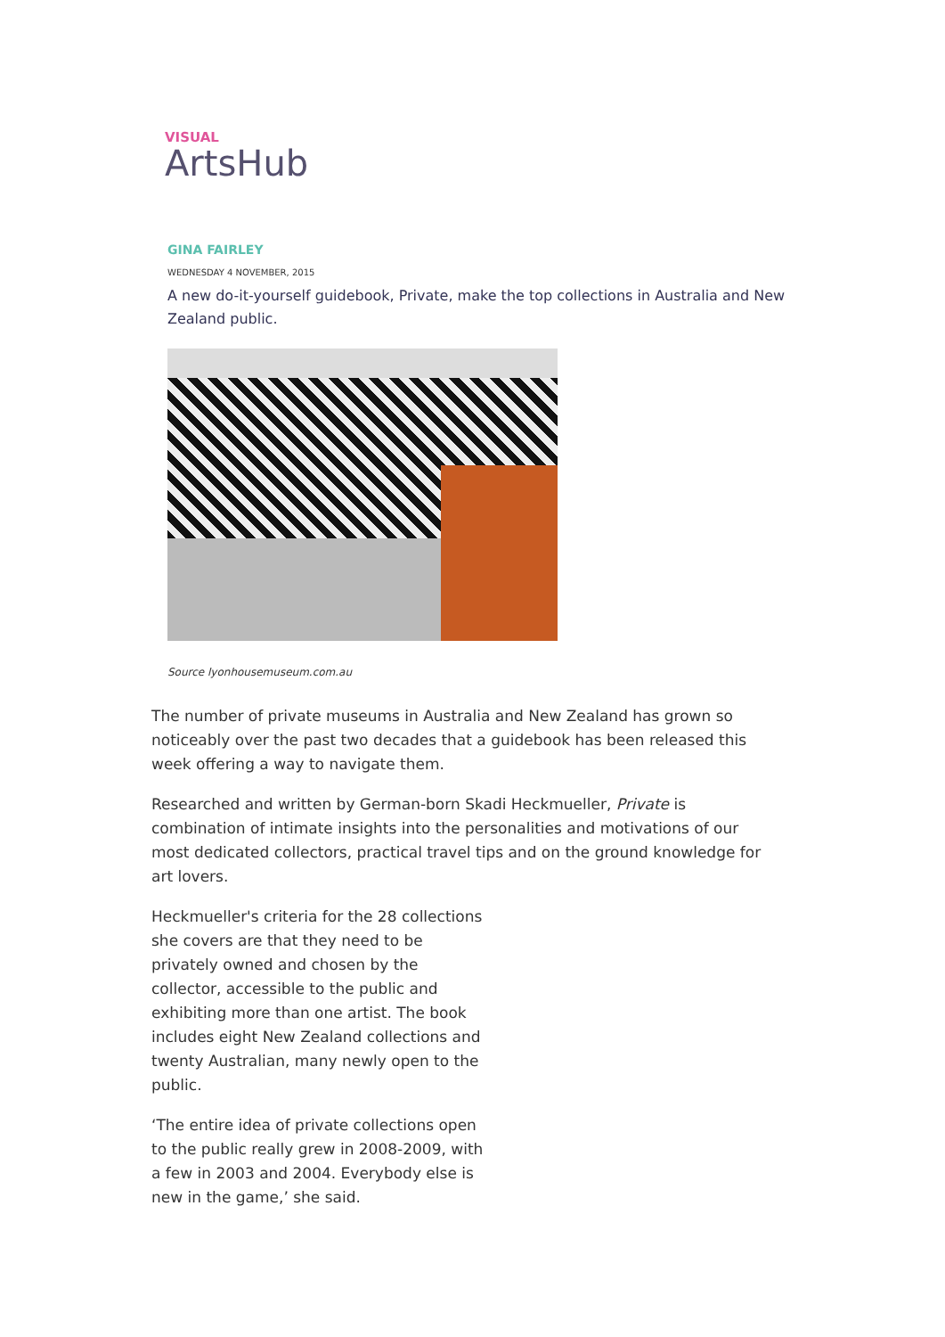VISUAL
ArtsHub
GINA FAIRLEY
WEDNESDAY 4 NOVEMBER, 2015
A new do-it-yourself guidebook, Private, make the top collections in Australia and New Zealand public.
Source lyonhousemuseum.com.au
The number of private museums in Australia and New Zealand has grown so noticeably over the past two decades that a guidebook has been released this week offering a way to navigate them.
Researched and written by German-born Skadi Heckmueller, Private is combination of intimate insights into the personalities and motivations of our most dedicated collectors, practical travel tips and on the ground knowledge for art lovers.
Heckmueller's criteria for the 28 collections she covers are that they need to be privately owned and chosen by the collector, accessible to the public and exhibiting more than one artist. The book includes eight New Zealand collections and twenty Australian, many newly open to the public.
‘The entire idea of private collections open to the public really grew in 2008-2009, with a few in 2003 and 2004. Everybody else is new in the game,’ she said.